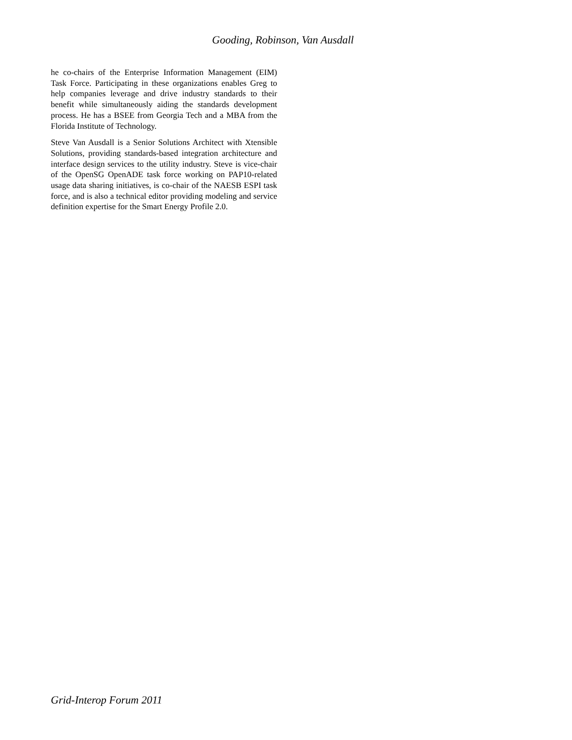Gooding, Robinson, Van Ausdall
he co-chairs of the Enterprise Information Management (EIM) Task Force. Participating in these organizations enables Greg to help companies leverage and drive industry standards to their benefit while simultaneously aiding the standards development process. He has a BSEE from Georgia Tech and a MBA from the Florida Institute of Technology.
Steve Van Ausdall is a Senior Solutions Architect with Xtensible Solutions, providing standards-based integration architecture and interface design services to the utility industry. Steve is vice-chair of the OpenSG OpenADE task force working on PAP10-related usage data sharing initiatives, is co-chair of the NAESB ESPI task force, and is also a technical editor providing modeling and service definition expertise for the Smart Energy Profile 2.0.
Grid-Interop Forum 2011